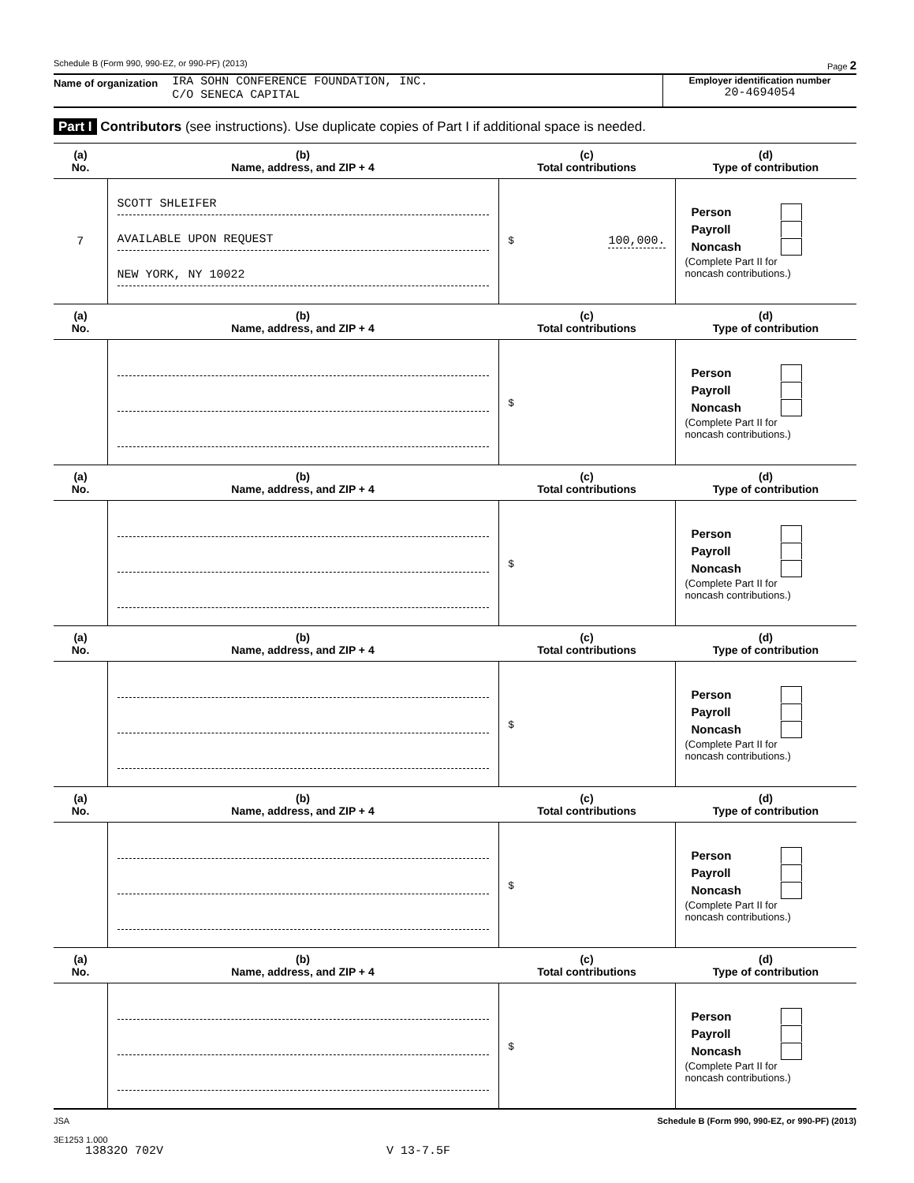Schedule B (Form 990, 990-EZ, or 990-PF) (2013) Page 2
Name of organization IRA SOHN CONFERENCE FOUNDATION, INC.
C/O SENECA CAPITAL
Employer identification number
20-4694054
Part I Contributors (see instructions). Use duplicate copies of Part I if additional space is needed.
| (a) No. | (b) Name, address, and ZIP + 4 | (c) Total contributions | (d) Type of contribution |
| --- | --- | --- | --- |
| 7 | SCOTT SHLEIFER AVAILABLE UPON REQUEST NEW YORK, NY 10022 | $ 100,000. | Person Payroll Noncash (Complete Part II for noncash contributions.) |
| (a) No. | (b) Name, address, and ZIP + 4 | (c) Total contributions | (d) Type of contribution |
| | | $ | Person Payroll Noncash (Complete Part II for noncash contributions.) |
| (a) No. | (b) Name, address, and ZIP + 4 | (c) Total contributions | (d) Type of contribution |
| | | $ | Person Payroll Noncash (Complete Part II for noncash contributions.) |
| (a) No. | (b) Name, address, and ZIP + 4 | (c) Total contributions | (d) Type of contribution |
| | | $ | Person Payroll Noncash (Complete Part II for noncash contributions.) |
| (a) No. | (b) Name, address, and ZIP + 4 | (c) Total contributions | (d) Type of contribution |
| | | $ | Person Payroll Noncash (Complete Part II for noncash contributions.) |
| (a) No. | (b) Name, address, and ZIP + 4 | (c) Total contributions | (d) Type of contribution |
| | | $ | Person Payroll Noncash (Complete Part II for noncash contributions.) |
JSA
3E1253 1.000
13832O 702V V 13-7.5F Schedule B (Form 990, 990-EZ, or 990-PF) (2013)